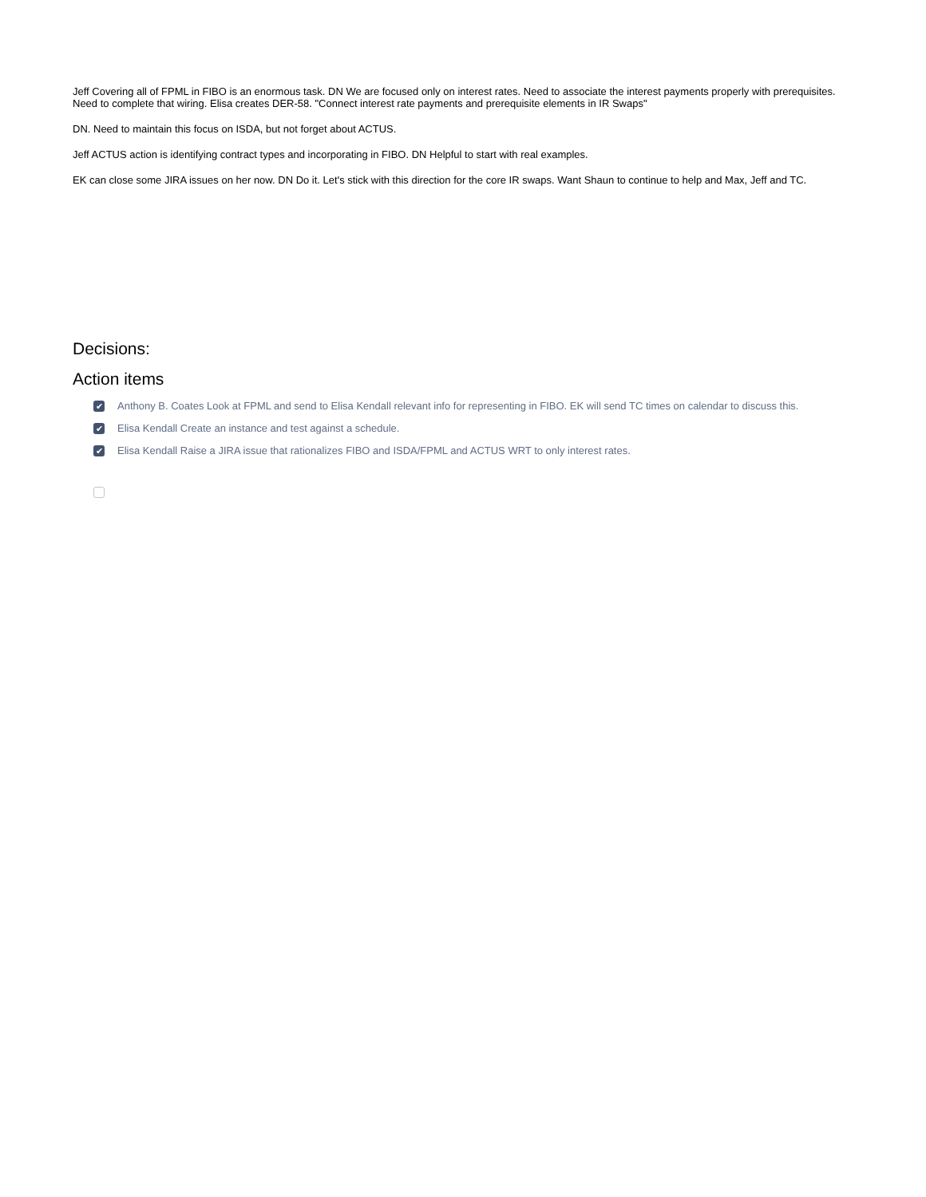Jeff Covering all of FPML in FIBO is an enormous task. DN We are focused only on interest rates. Need to associate the interest payments properly with prerequisites. Need to complete that wiring. Elisa creates DER-58. "Connect interest rate payments and prerequisite elements in IR Swaps"
DN. Need to maintain this focus on ISDA, but not forget about ACTUS.
Jeff ACTUS action is identifying contract types and incorporating in FIBO. DN Helpful to start with real examples.
EK can close some JIRA issues on her now. DN Do it. Let's stick with this direction for the core IR swaps. Want Shaun to continue to help and Max, Jeff and TC.
Decisions:
Action items
✔ Anthony B. Coates Look at FPML and send to Elisa Kendall relevant info for representing in FIBO. EK will send TC times on calendar to discuss this.
✔ Elisa Kendall Create an instance and test against a schedule.
✔ Elisa Kendall Raise a JIRA issue that rationalizes FIBO and ISDA/FPML and ACTUS WRT to only interest rates.